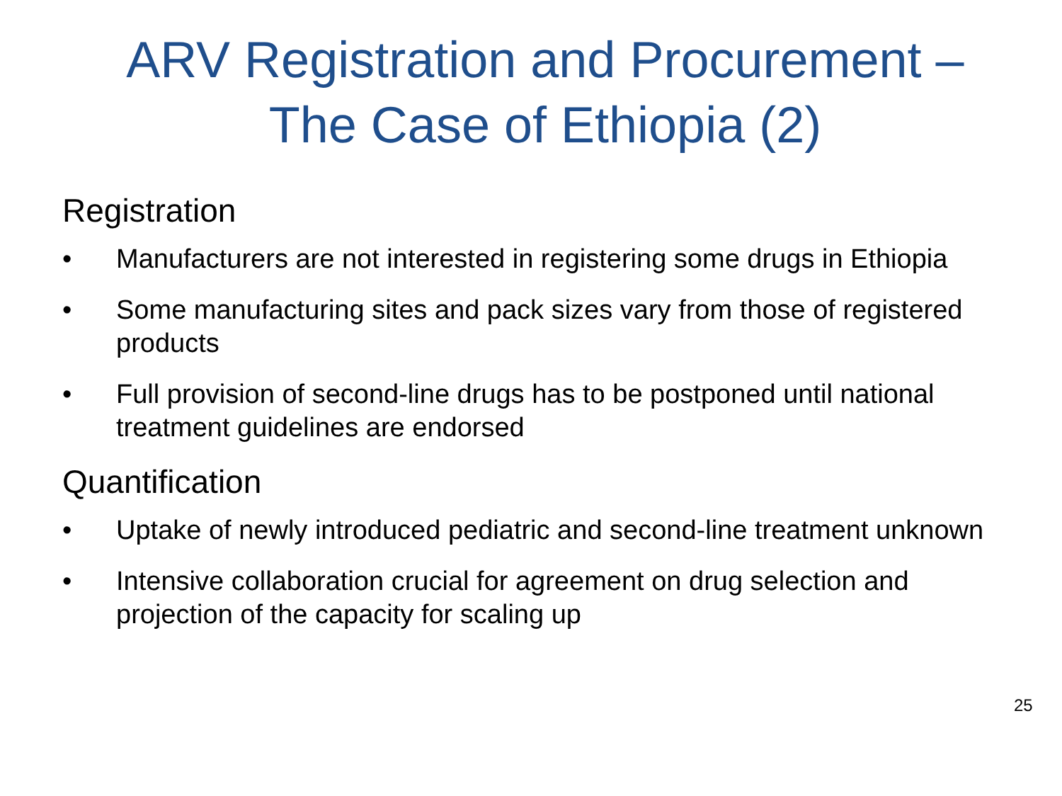ARV Registration and Procurement –
The Case of Ethiopia (2)
Registration
• Manufacturers are not interested in registering some drugs in Ethiopia
• Some manufacturing sites and pack sizes vary from those of registered products
• Full provision of second-line drugs has to be postponed until national treatment guidelines are endorsed
Quantification
• Uptake of newly introduced pediatric and second-line treatment unknown
• Intensive collaboration crucial for agreement on drug selection and projection of the capacity for scaling up
25